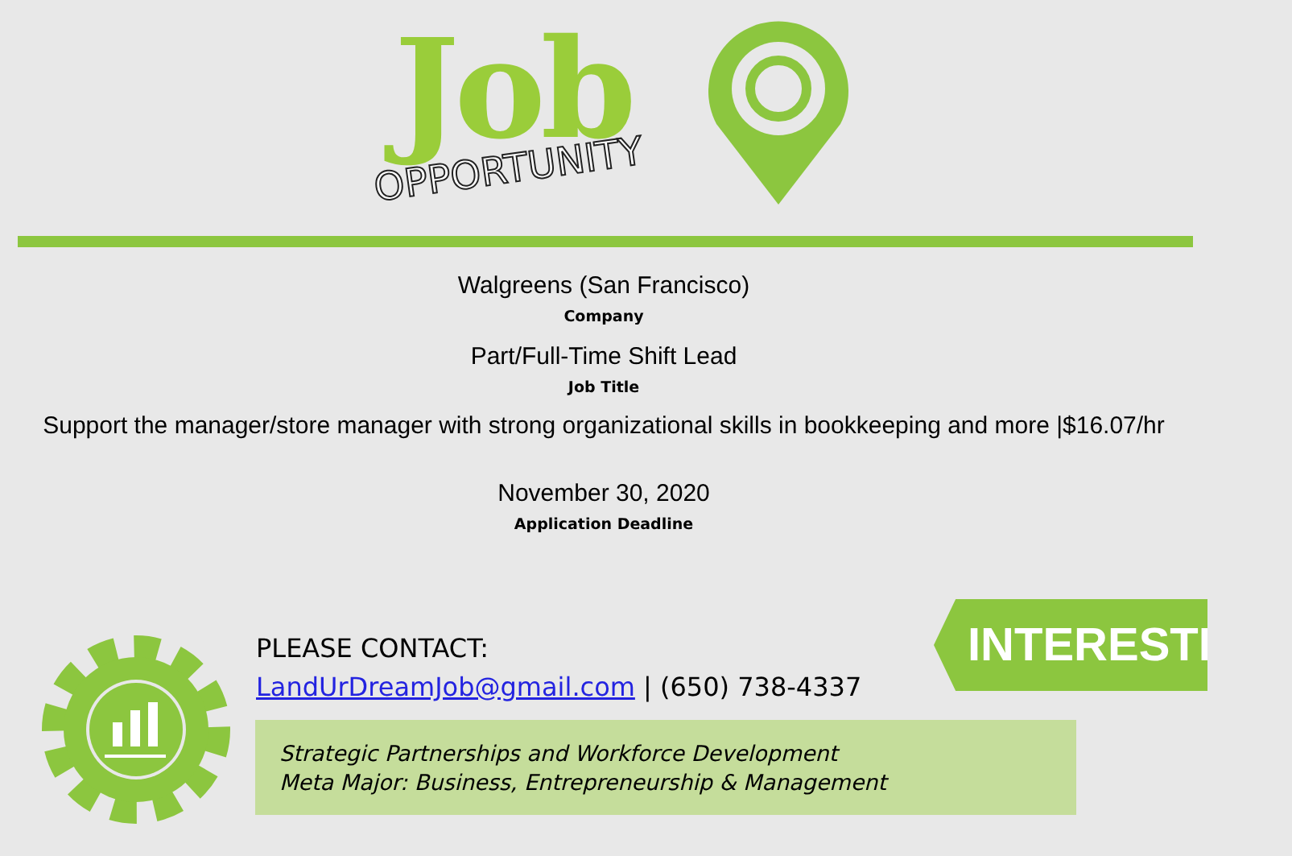Job
OPPORTUNITY
Walgreens (San Francisco)
Company
Part/Full-Time Shift Lead
Job Title
Support the manager/store manager with strong organizational skills in bookkeeping and more |$16.07/hr
November 30, 2020
Application Deadline
PLEASE CONTACT:
LandUrDreamJob@gmail.com | (650) 738-4337
Strategic Partnerships and Workforce Development
Meta Major: Business, Entrepreneurship & Management
INTERESTED?